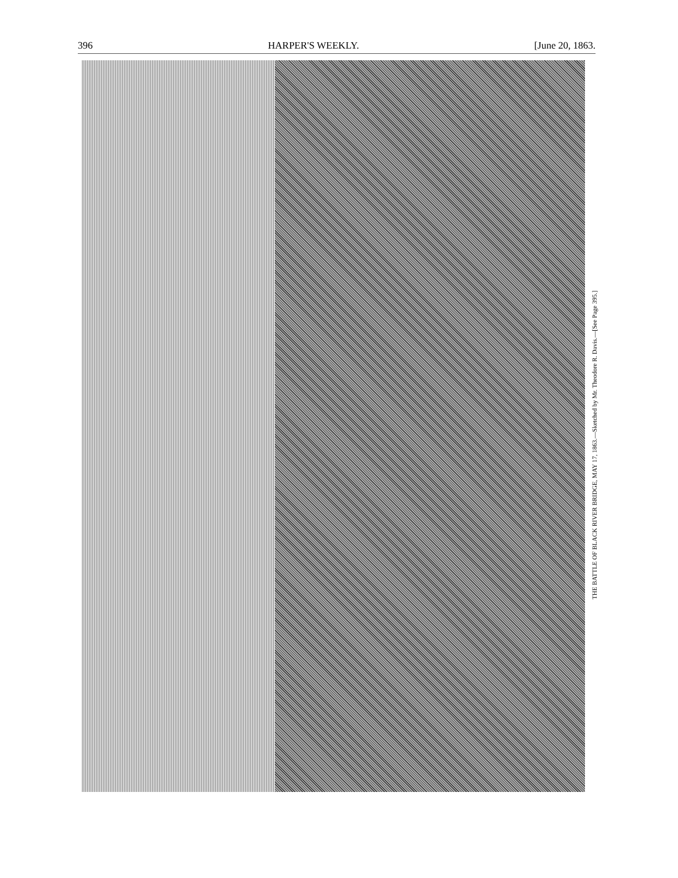396 HARPER'S WEEKLY. [June 20, 1863.
THE BATTLE OF BLACK RIVER BRIDGE, MAY 17, 1863.—Sketched by Mr. Theodore R. Davis.—[See Page 395.]